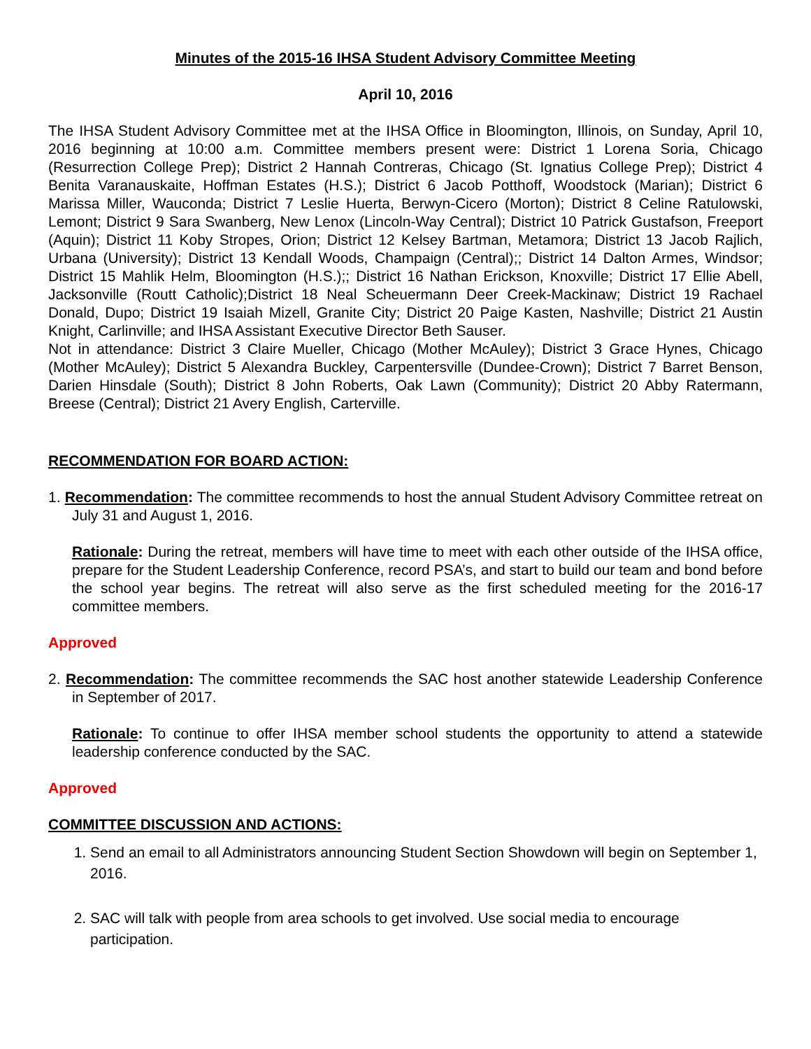Minutes of the 2015-16 IHSA Student Advisory Committee Meeting
April 10, 2016
The IHSA Student Advisory Committee met at the IHSA Office in Bloomington, Illinois, on Sunday, April 10, 2016 beginning at 10:00 a.m. Committee members present were: District 1 Lorena Soria, Chicago (Resurrection College Prep); District 2 Hannah Contreras, Chicago (St. Ignatius College Prep); District 4 Benita Varanauskaite, Hoffman Estates (H.S.); District 6 Jacob Potthoff, Woodstock (Marian); District 6 Marissa Miller, Wauconda; District 7 Leslie Huerta, Berwyn-Cicero (Morton); District 8 Celine Ratulowski, Lemont; District 9 Sara Swanberg, New Lenox (Lincoln-Way Central); District 10 Patrick Gustafson, Freeport (Aquin); District 11 Koby Stropes, Orion; District 12 Kelsey Bartman, Metamora; District 13 Jacob Rajlich, Urbana (University); District 13 Kendall Woods, Champaign (Central);; District 14 Dalton Armes, Windsor; District 15 Mahlik Helm, Bloomington (H.S.);; District 16 Nathan Erickson, Knoxville; District 17 Ellie Abell, Jacksonville (Routt Catholic);District 18 Neal Scheuermann Deer Creek-Mackinaw; District 19 Rachael Donald, Dupo; District 19 Isaiah Mizell, Granite City; District 20 Paige Kasten, Nashville; District 21 Austin Knight, Carlinville; and IHSA Assistant Executive Director Beth Sauser.
Not in attendance: District 3 Claire Mueller, Chicago (Mother McAuley); District 3 Grace Hynes, Chicago (Mother McAuley); District 5 Alexandra Buckley, Carpentersville (Dundee-Crown); District 7 Barret Benson, Darien Hinsdale (South); District 8 John Roberts, Oak Lawn (Community); District 20 Abby Ratermann, Breese (Central); District 21 Avery English, Carterville.
RECOMMENDATION FOR BOARD ACTION:
1. Recommendation: The committee recommends to host the annual Student Advisory Committee retreat on July 31 and August 1, 2016.
Rationale: During the retreat, members will have time to meet with each other outside of the IHSA office, prepare for the Student Leadership Conference, record PSA’s, and start to build our team and bond before the school year begins. The retreat will also serve as the first scheduled meeting for the 2016-17 committee members.
Approved
2. Recommendation: The committee recommends the SAC host another statewide Leadership Conference in September of 2017.
Rationale: To continue to offer IHSA member school students the opportunity to attend a statewide leadership conference conducted by the SAC.
Approved
COMMITTEE DISCUSSION AND ACTIONS:
1. Send an email to all Administrators announcing Student Section Showdown will begin on September 1, 2016.
2. SAC will talk with people from area schools to get involved. Use social media to encourage participation.